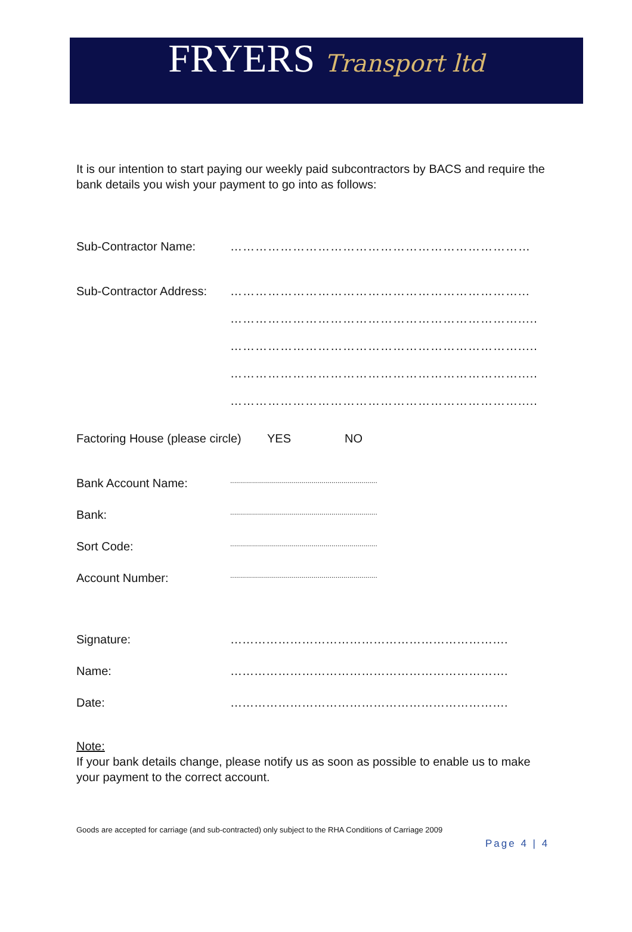FRYERS Transport ltd
It is our intention to start paying our weekly paid subcontractors by BACS and require the bank details you wish your payment to go into as follows:
Sub-Contractor Name: ………………………………………………………………
Sub-Contractor Address:
……………………………………………………………...
…………………………………………………………….....
…………………………………………………………….....
…………………………………………………………….....
…………………………………………………………….....
Factoring House (please circle)
YES NO
Bank Account Name:
..........................................................................
Bank:
..........................................................................
Sort Code:
..........................................................................
Account Number:
..........................................................................
Signature: …………………………………………………………….
Name: …………………………………………………………….
Date: …………………………………………………………….
Note:
If your bank details change, please notify us as soon as possible to enable us to make your payment to the correct account.
Goods are accepted for carriage (and sub-contracted) only subject to the RHA Conditions of Carriage 2009
Page 4 | 4